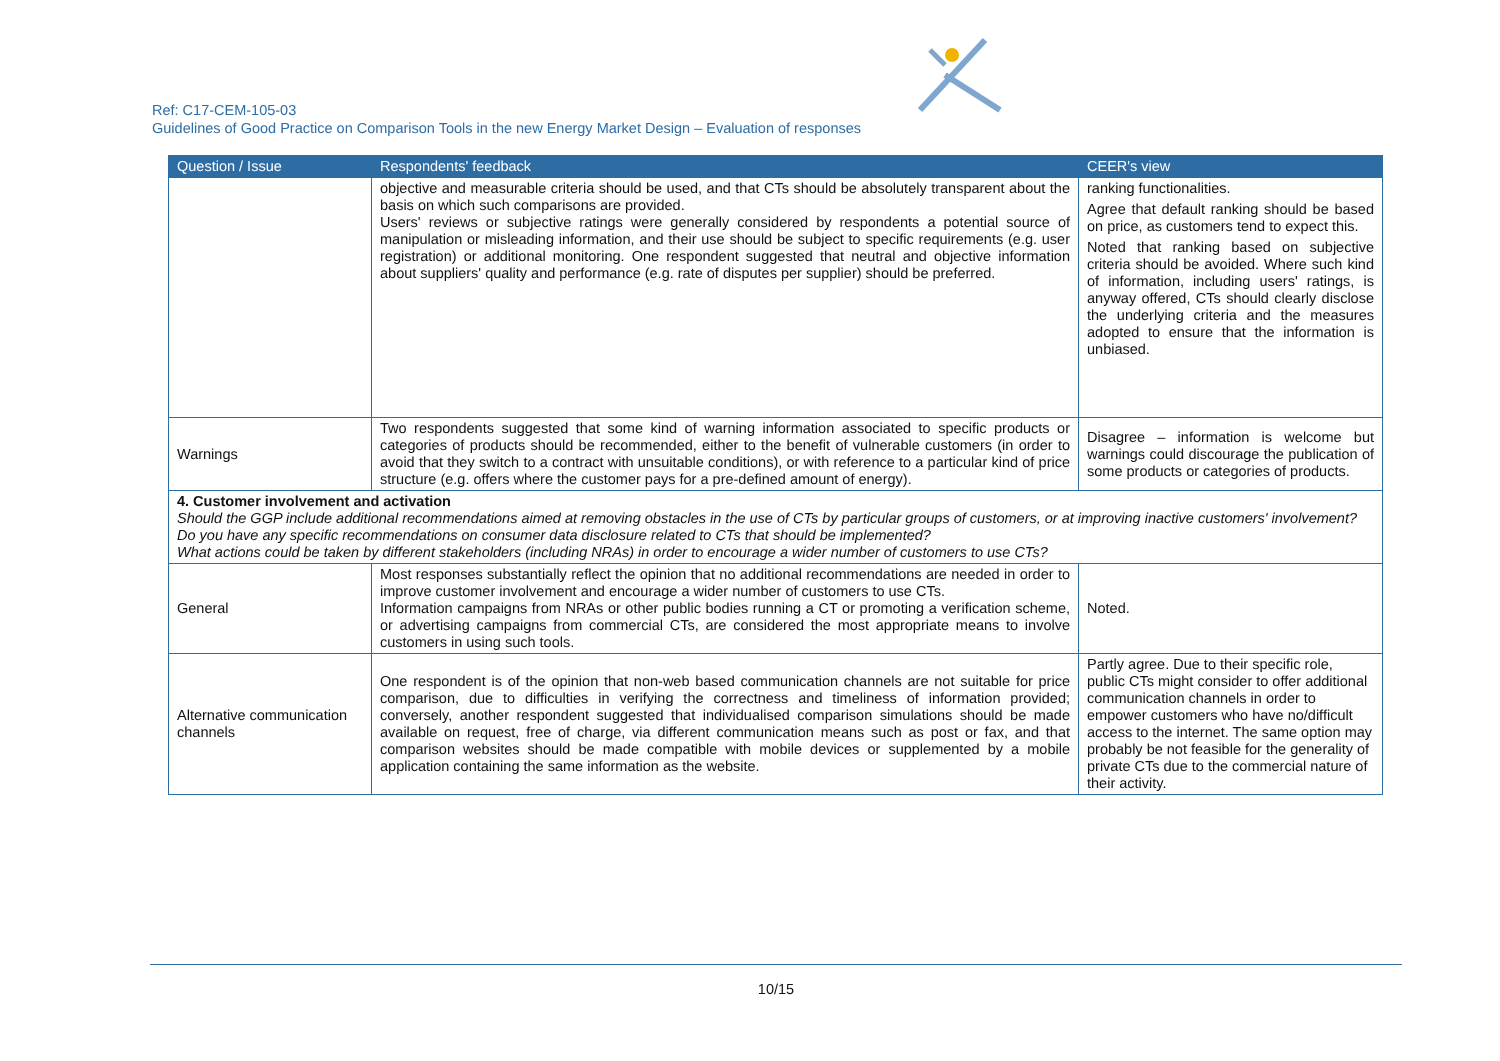Ref: C17-CEM-105-03
Guidelines of Good Practice on Comparison Tools in the new Energy Market Design – Evaluation of responses
| Question / Issue | Respondents' feedback | CEER's view |
| --- | --- | --- |
| | objective and measurable criteria should be used, and that CTs should be absolutely transparent about the basis on which such comparisons are provided. Users' reviews or subjective ratings were generally considered by respondents a potential source of manipulation or misleading information, and their use should be subject to specific requirements (e.g. user registration) or additional monitoring. One respondent suggested that neutral and objective information about suppliers' quality and performance (e.g. rate of disputes per supplier) should be preferred. | ranking functionalities. Agree that default ranking should be based on price, as customers tend to expect this. Noted that ranking based on subjective criteria should be avoided. Where such kind of information, including users' ratings, is anyway offered, CTs should clearly disclose the underlying criteria and the measures adopted to ensure that the information is unbiased. |
| Warnings | Two respondents suggested that some kind of warning information associated to specific products or categories of products should be recommended, either to the benefit of vulnerable customers (in order to avoid that they switch to a contract with unsuitable conditions), or with reference to a particular kind of price structure (e.g. offers where the customer pays for a pre-defined amount of energy). | Disagree – information is welcome but warnings could discourage the publication of some products or categories of products. |
| 4. Customer involvement and activation Should the GGP include additional recommendations aimed at removing obstacles in the use of CTs by particular groups of customers, or at improving inactive customers' involvement? Do you have any specific recommendations on consumer data disclosure related to CTs that should be implemented? What actions could be taken by different stakeholders (including NRAs) in order to encourage a wider number of customers to use CTs? | | |
| General | Most responses substantially reflect the opinion that no additional recommendations are needed in order to improve customer involvement and encourage a wider number of customers to use CTs. Information campaigns from NRAs or other public bodies running a CT or promoting a verification scheme, or advertising campaigns from commercial CTs, are considered the most appropriate means to involve customers in using such tools. | Noted. |
| Alternative communication channels | One respondent is of the opinion that non-web based communication channels are not suitable for price comparison, due to difficulties in verifying the correctness and timeliness of information provided; conversely, another respondent suggested that individualised comparison simulations should be made available on request, free of charge, via different communication means such as post or fax, and that comparison websites should be made compatible with mobile devices or supplemented by a mobile application containing the same information as the website. | Partly agree. Due to their specific role, public CTs might consider to offer additional communication channels in order to empower customers who have no/difficult access to the internet. The same option may probably be not feasible for the generality of private CTs due to the commercial nature of their activity. |
10/15